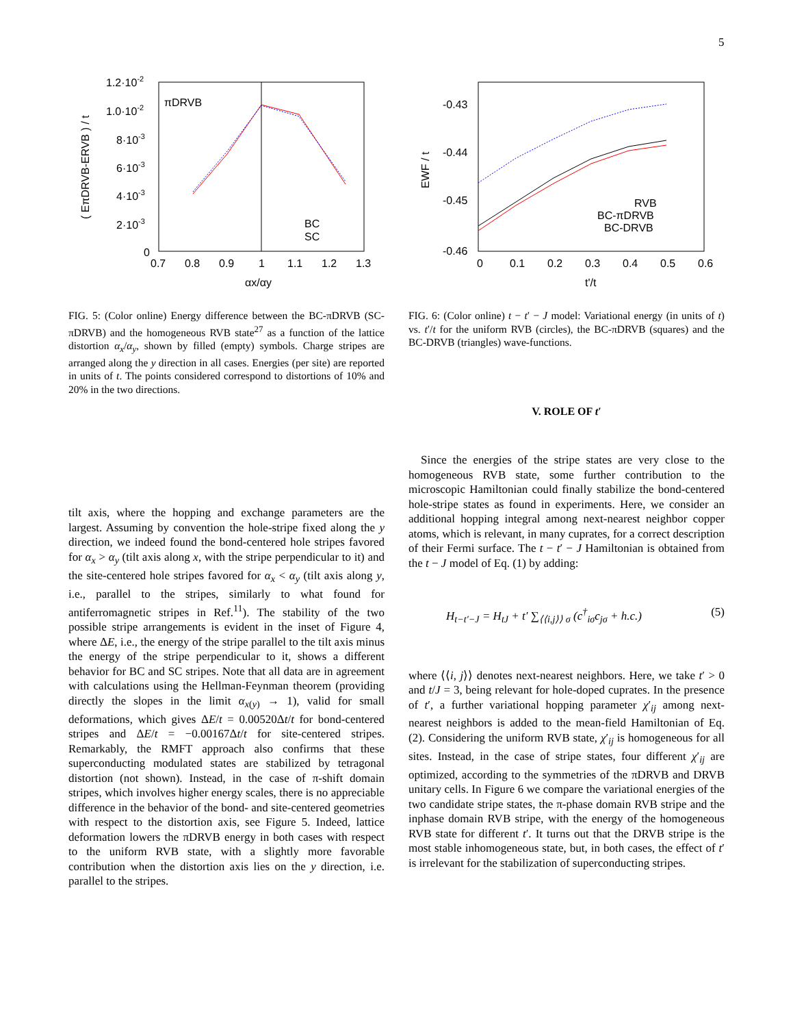5
1.2·10-2
1.0·10-2
8·10-3
6·10-3
4·10-3
2·10-3
0
0.7
0.8
0.9
1
1.1
1.2
1.3
αx/αy
πDRVB
( EπDRVB-ERVB ) / t
BC
SC
FIG. 5: (Color online) Energy difference between the BC-πDRVB (SC-πDRVB) and the homogeneous RVB state<sup>27</sup> as a function of the lattice distortion α<sub>x</sub>/α<sub>y</sub>, shown by filled (empty) symbols. Charge stripes are arranged along the y direction in all cases. Energies (per site) are reported in units of t. The points considered correspond to distortions of 10% and 20% in the two directions.
tilt axis, where the hopping and exchange parameters are the largest. Assuming by convention the hole-stripe fixed along the y direction, we indeed found the bond-centered hole stripes favored for α<sub>x</sub> > α<sub>y</sub> (tilt axis along x, with the stripe perpendicular to it) and the site-centered hole stripes favored for α<sub>x</sub> < α<sub>y</sub> (tilt axis along y, i.e., parallel to the stripes, similarly to what found for antiferromagnetic stripes in Ref.<sup>11</sup>). The stability of the two possible stripe arrangements is evident in the inset of Figure 4, where ΔE, i.e., the energy of the stripe parallel to the tilt axis minus the energy of the stripe perpendicular to it, shows a different behavior for BC and SC stripes. Note that all data are in agreement with calculations using the Hellman-Feynman theorem (providing directly the slopes in the limit α<sub>x(y)</sub> → 1), valid for small deformations, which gives ΔE/t = 0.00520Δt/t for bond-centered stripes and ΔE/t = −0.00167Δt/t for site-centered stripes. Remarkably, the RMFT approach also confirms that these superconducting modulated states are stabilized by tetragonal distortion (not shown). Instead, in the case of π-shift domain stripes, which involves higher energy scales, there is no appreciable difference in the behavior of the bond- and site-centered geometries with respect to the distortion axis, see Figure 5. Indeed, lattice deformation lowers the πDRVB energy in both cases with respect to the uniform RVB state, with a slightly more favorable contribution when the distortion axis lies on the y direction, i.e. parallel to the stripes.
-0.43
-0.44
-0.45
-0.46
0
0.1
0.2
0.3
0.4
0.5
0.6
t'/t
EWF / t
RVB
BC-πDRVB
BC-DRVB
FIG. 6: (Color online) t − t′ − J model: Variational energy (in units of t) vs. t′/t for the uniform RVB (circles), the BC-πDRVB (squares) and the BC-DRVB (triangles) wave-functions.
V. ROLE OF t′
Since the energies of the stripe states are very close to the homogeneous RVB state, some further contribution to the microscopic Hamiltonian could finally stabilize the bond-centered hole-stripe states as found in experiments. Here, we consider an additional hopping integral among next-nearest neighbor copper atoms, which is relevant, in many cuprates, for a correct description of their Fermi surface. The t − t′ − J Hamiltonian is obtained from the t − J model of Eq. (1) by adding:
H<sub>t−t′−J</sub> = H<sub>tJ</sub> + t′ ∑<sub>⟨⟨i,j⟩⟩ σ</sub> (c<sup>†</sup><sub>iσ</sub>c<sub>jσ</sub> + h.c.) (5)
where ⟨⟨i, j⟩⟩ denotes next-nearest neighbors. Here, we take t′ > 0 and t/J = 3, being relevant for hole-doped cuprates. In the presence of t′, a further variational hopping parameter χ′<sub>ij</sub> among next-nearest neighbors is added to the mean-field Hamiltonian of Eq. (2). Considering the uniform RVB state, χ′<sub>ij</sub> is homogeneous for all sites. Instead, in the case of stripe states, four different χ′<sub>ij</sub> are optimized, according to the symmetries of the πDRVB and DRVB unitary cells. In Figure 6 we compare the variational energies of the two candidate stripe states, the π-phase domain RVB stripe and the inphase domain RVB stripe, with the energy of the homogeneous RVB state for different t′. It turns out that the DRVB stripe is the most stable inhomogeneous state, but, in both cases, the effect of t′ is irrelevant for the stabilization of superconducting stripes.